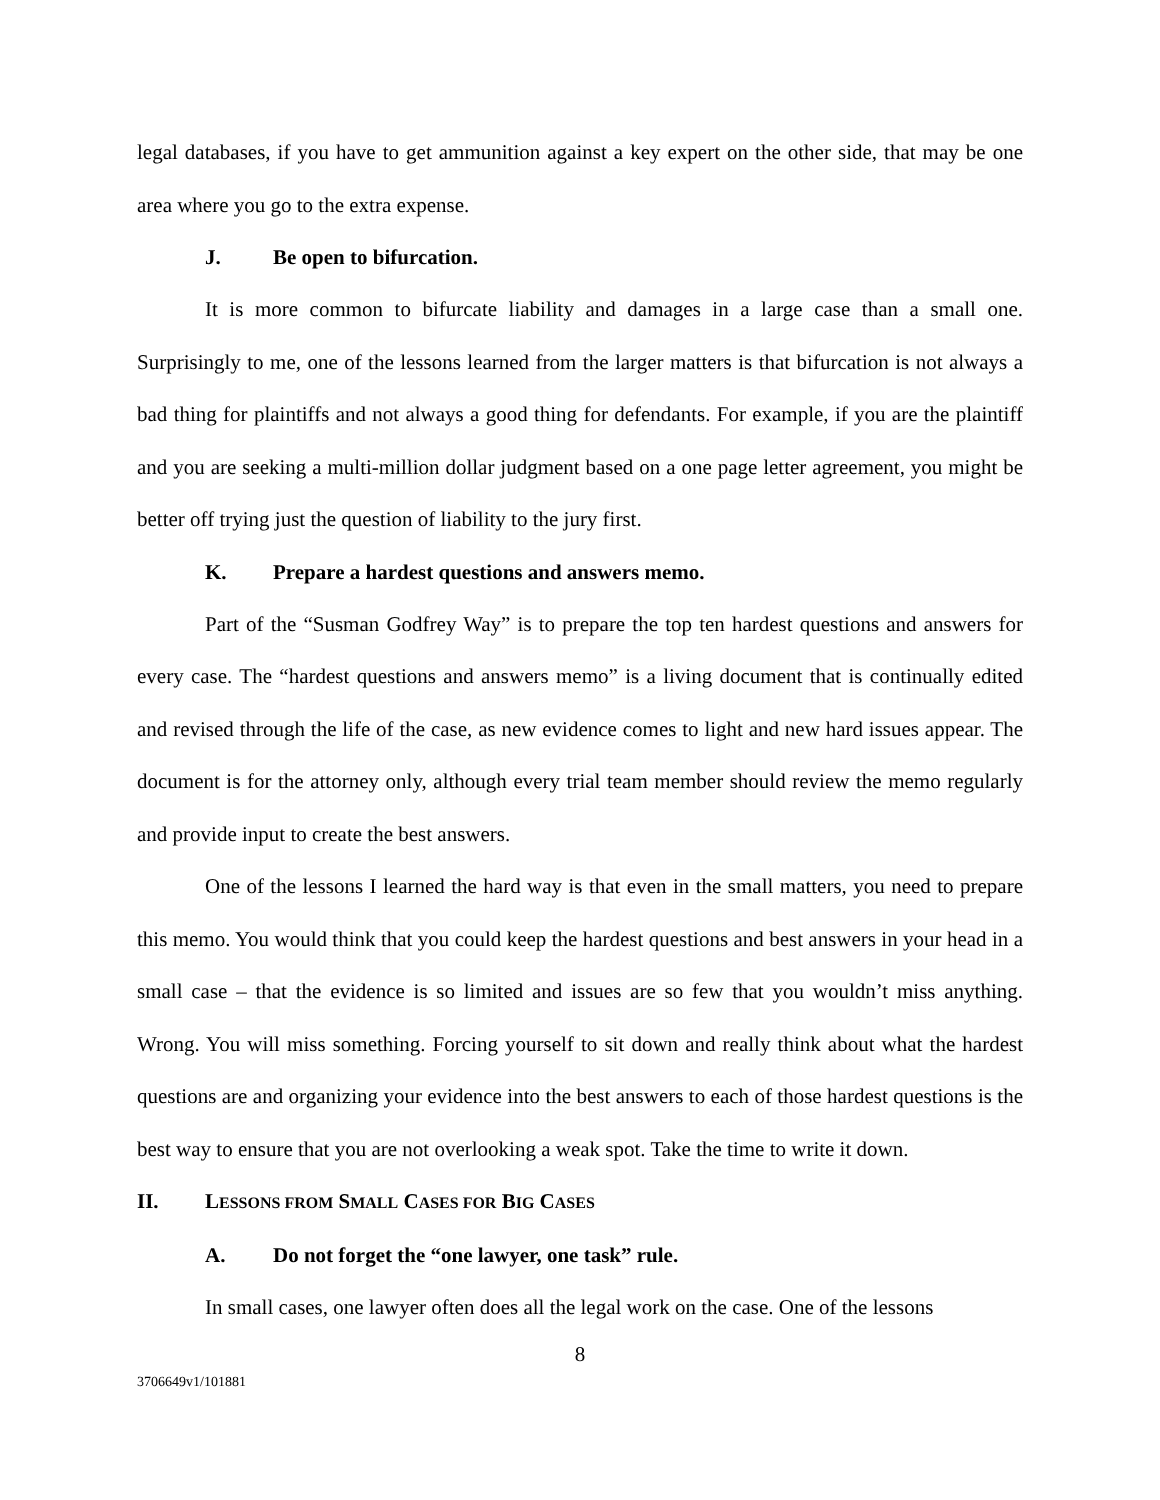legal databases, if you have to get ammunition against a key expert on the other side, that may be one area where you go to the extra expense.
J. Be open to bifurcation.
It is more common to bifurcate liability and damages in a large case than a small one. Surprisingly to me, one of the lessons learned from the larger matters is that bifurcation is not always a bad thing for plaintiffs and not always a good thing for defendants. For example, if you are the plaintiff and you are seeking a multi-million dollar judgment based on a one page letter agreement, you might be better off trying just the question of liability to the jury first.
K. Prepare a hardest questions and answers memo.
Part of the “Susman Godfrey Way” is to prepare the top ten hardest questions and answers for every case. The “hardest questions and answers memo” is a living document that is continually edited and revised through the life of the case, as new evidence comes to light and new hard issues appear. The document is for the attorney only, although every trial team member should review the memo regularly and provide input to create the best answers.
One of the lessons I learned the hard way is that even in the small matters, you need to prepare this memo. You would think that you could keep the hardest questions and best answers in your head in a small case – that the evidence is so limited and issues are so few that you wouldn’t miss anything. Wrong. You will miss something. Forcing yourself to sit down and really think about what the hardest questions are and organizing your evidence into the best answers to each of those hardest questions is the best way to ensure that you are not overlooking a weak spot. Take the time to write it down.
II. LESSONS FROM SMALL CASES FOR BIG CASES
A. Do not forget the “one lawyer, one task” rule.
In small cases, one lawyer often does all the legal work on the case. One of the lessons
8
3706649v1/101881